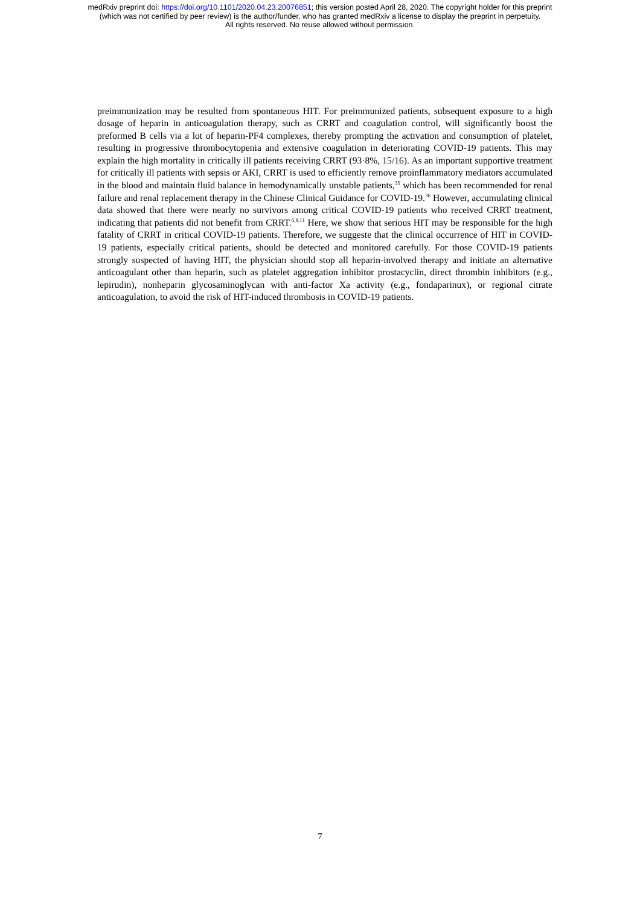medRxiv preprint doi: https://doi.org/10.1101/2020.04.23.20076851; this version posted April 28, 2020. The copyright holder for this preprint
(which was not certified by peer review) is the author/funder, who has granted medRxiv a license to display the preprint in perpetuity.
All rights reserved. No reuse allowed without permission.
preimmunization may be resulted from spontaneous HIT. For preimmunized patients, subsequent exposure to a high dosage of heparin in anticoagulation therapy, such as CRRT and coagulation control, will significantly boost the preformed B cells via a lot of heparin-PF4 complexes, thereby prompting the activation and consumption of platelet, resulting in progressive thrombocytopenia and extensive coagulation in deteriorating COVID-19 patients. This may explain the high mortality in critically ill patients receiving CRRT (93·8%, 15/16). As an important supportive treatment for critically ill patients with sepsis or AKI, CRRT is used to efficiently remove proinflammatory mediators accumulated in the blood and maintain fluid balance in hemodynamically unstable patients,<sup>35</sup> which has been recommended for renal failure and renal replacement therapy in the Chinese Clinical Guidance for COVID-19.<sup>36</sup> However, accumulating clinical data showed that there were nearly no survivors among critical COVID-19 patients who received CRRT treatment, indicating that patients did not benefit from CRRT.<sup>6,8,11</sup> Here, we show that serious HIT may be responsible for the high fatality of CRRT in critical COVID-19 patients. Therefore, we suggeste that the clinical occurrence of HIT in COVID-19 patients, especially critical patients, should be detected and monitored carefully. For those COVID-19 patients strongly suspected of having HIT, the physician should stop all heparin-involved therapy and initiate an alternative anticoagulant other than heparin, such as platelet aggregation inhibitor prostacyclin, direct thrombin inhibitors (e.g., lepirudin), nonheparin glycosaminoglycan with anti-factor Xa activity (e.g., fondaparinux), or regional citrate anticoagulation, to avoid the risk of HIT-induced thrombosis in COVID-19 patients.
7